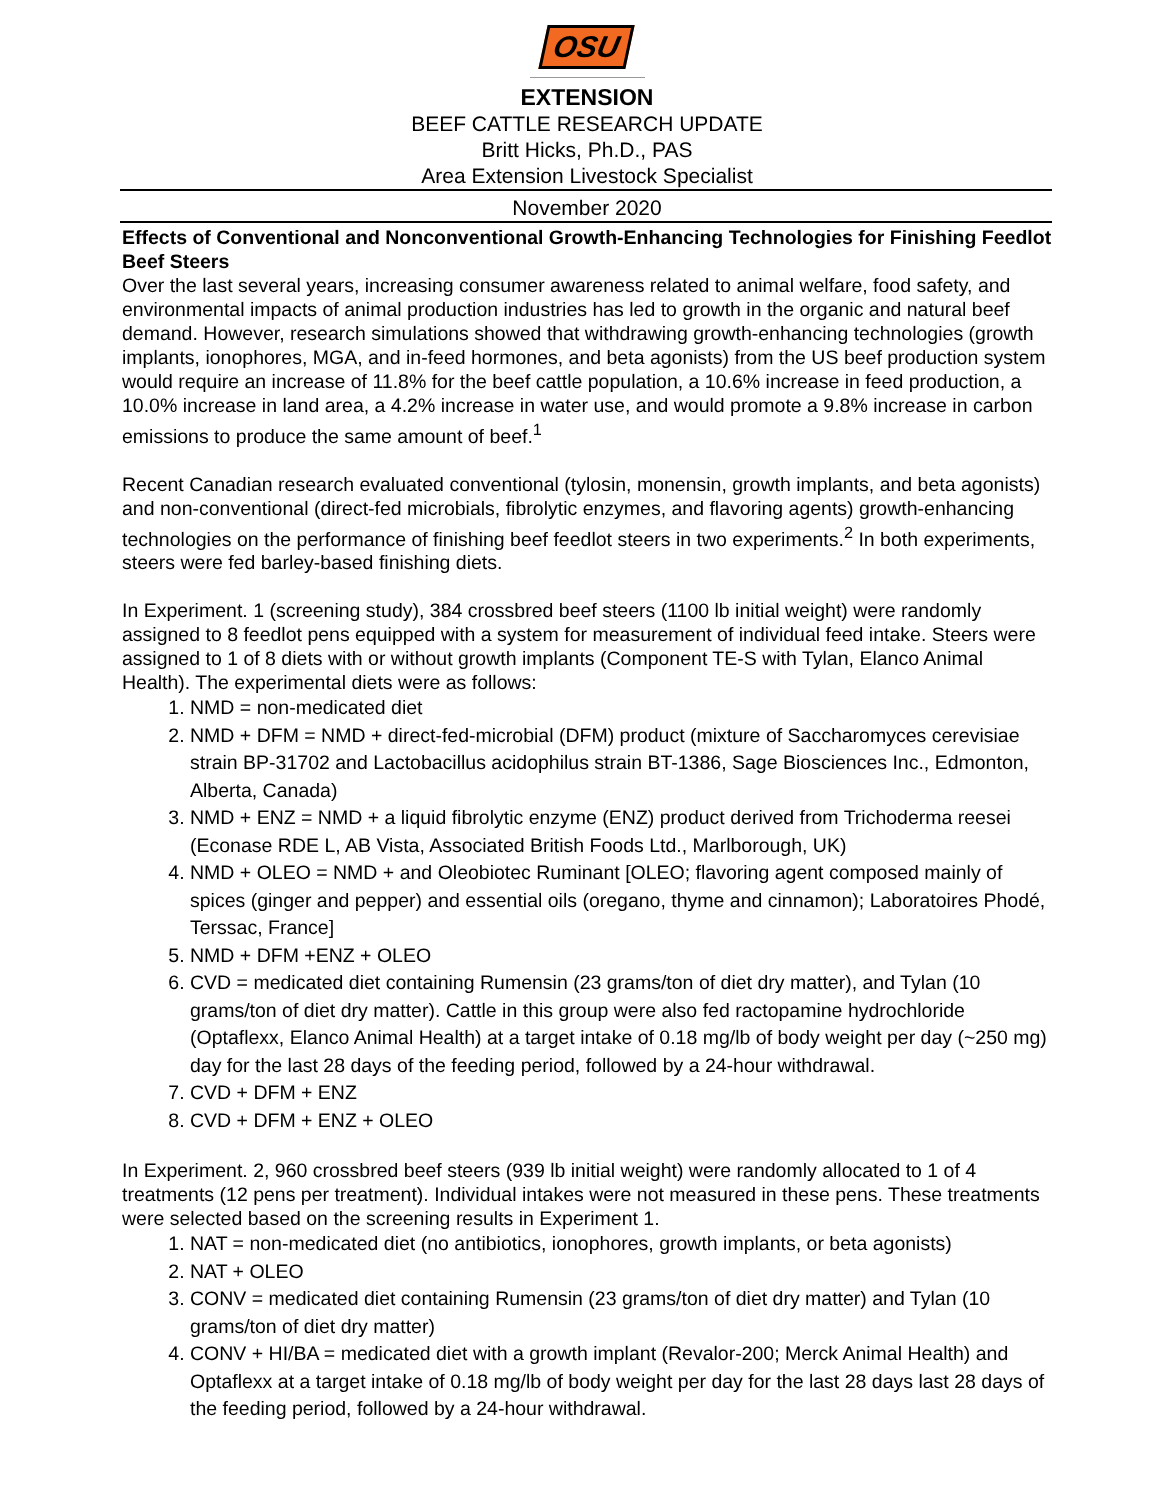OSU
EXTENSION
BEEF CATTLE RESEARCH UPDATE
Britt Hicks, Ph.D., PAS
Area Extension Livestock Specialist
November 2020
Effects of Conventional and Nonconventional Growth-Enhancing Technologies for Finishing Feedlot Beef Steers
Over the last several years, increasing consumer awareness related to animal welfare, food safety, and environmental impacts of animal production industries has led to growth in the organic and natural beef demand. However, research simulations showed that withdrawing growth-enhancing technologies (growth implants, ionophores, MGA, and in-feed hormones, and beta agonists) from the US beef production system would require an increase of 11.8% for the beef cattle population, a 10.6% increase in feed production, a 10.0% increase in land area, a 4.2% increase in water use, and would promote a 9.8% increase in carbon emissions to produce the same amount of beef.<sup>1</sup>
Recent Canadian research evaluated conventional (tylosin, monensin, growth implants, and beta agonists) and non-conventional (direct-fed microbials, fibrolytic enzymes, and flavoring agents) growth-enhancing technologies on the performance of finishing beef feedlot steers in two experiments.<sup>2</sup> In both experiments, steers were fed barley-based finishing diets.
In Experiment. 1 (screening study), 384 crossbred beef steers (1100 lb initial weight) were randomly assigned to 8 feedlot pens equipped with a system for measurement of individual feed intake. Steers were assigned to 1 of 8 diets with or without growth implants (Component TE-S with Tylan, Elanco Animal Health). The experimental diets were as follows:
1. NMD = non-medicated diet
2. NMD + DFM = NMD + direct-fed-microbial (DFM) product (mixture of Saccharomyces cerevisiae strain BP-31702 and Lactobacillus acidophilus strain BT-1386, Sage Biosciences Inc., Edmonton, Alberta, Canada)
3. NMD + ENZ = NMD + a liquid fibrolytic enzyme (ENZ) product derived from Trichoderma reesei (Econase RDE L, AB Vista, Associated British Foods Ltd., Marlborough, UK)
4. NMD + OLEO = NMD + and Oleobiotec Ruminant [OLEO; flavoring agent composed mainly of spices (ginger and pepper) and essential oils (oregano, thyme and cinnamon); Laboratoires Phodé, Terssac, France]
5. NMD + DFM +ENZ + OLEO
6. CVD = medicated diet containing Rumensin (23 grams/ton of diet dry matter), and Tylan (10 grams/ton of diet dry matter). Cattle in this group were also fed ractopamine hydrochloride (Optaflexx, Elanco Animal Health) at a target intake of 0.18 mg/lb of body weight per day (~250 mg) day for the last 28 days of the feeding period, followed by a 24-hour withdrawal.
7. CVD + DFM + ENZ
8. CVD + DFM + ENZ + OLEO
In Experiment. 2, 960 crossbred beef steers (939 lb initial weight) were randomly allocated to 1 of 4 treatments (12 pens per treatment). Individual intakes were not measured in these pens. These treatments were selected based on the screening results in Experiment 1.
1. NAT = non-medicated diet (no antibiotics, ionophores, growth implants, or beta agonists)
2. NAT + OLEO
3. CONV = medicated diet containing Rumensin (23 grams/ton of diet dry matter) and Tylan (10 grams/ton of diet dry matter)
4. CONV + HI/BA = medicated diet with a growth implant (Revalor-200; Merck Animal Health) and Optaflexx at a target intake of 0.18 mg/lb of body weight per day for the last 28 days last 28 days of the feeding period, followed by a 24-hour withdrawal.